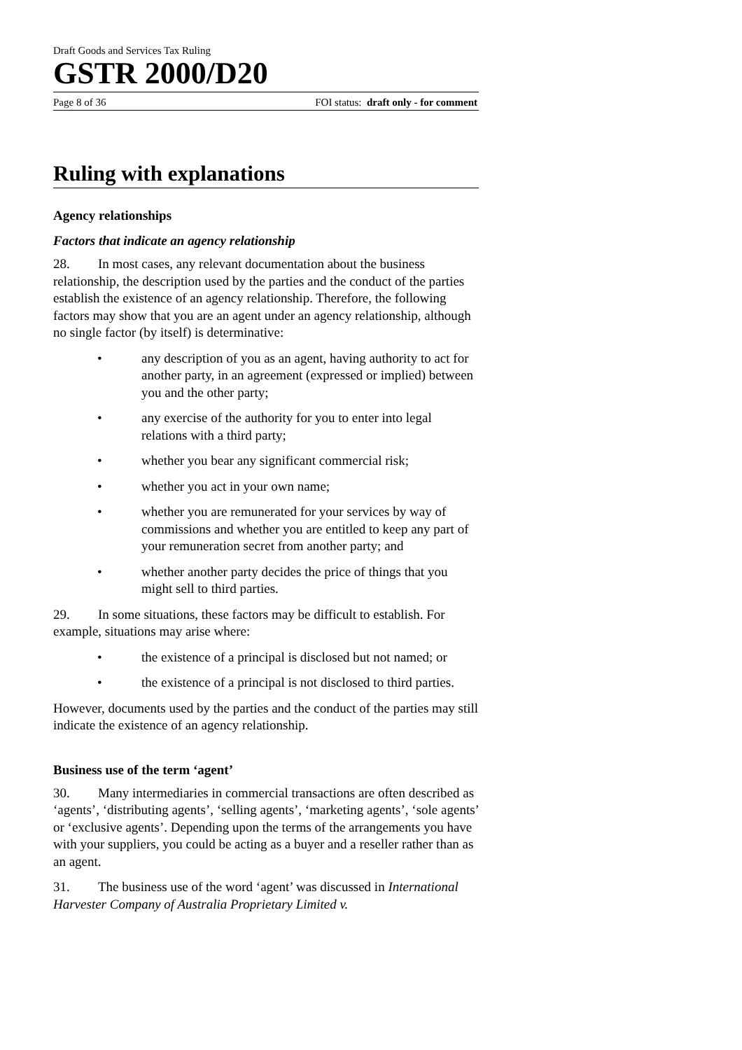Draft Goods and Services Tax Ruling
GSTR 2000/D20
Page 8 of 36 FOI status: draft only - for comment
Ruling with explanations
Agency relationships
Factors that indicate an agency relationship
28. In most cases, any relevant documentation about the business relationship, the description used by the parties and the conduct of the parties establish the existence of an agency relationship. Therefore, the following factors may show that you are an agent under an agency relationship, although no single factor (by itself) is determinative:
• any description of you as an agent, having authority to act for another party, in an agreement (expressed or implied) between you and the other party;
• any exercise of the authority for you to enter into legal relations with a third party;
• whether you bear any significant commercial risk;
• whether you act in your own name;
• whether you are remunerated for your services by way of commissions and whether you are entitled to keep any part of your remuneration secret from another party; and
• whether another party decides the price of things that you might sell to third parties.
29. In some situations, these factors may be difficult to establish. For example, situations may arise where:
• the existence of a principal is disclosed but not named; or
• the existence of a principal is not disclosed to third parties.
However, documents used by the parties and the conduct of the parties may still indicate the existence of an agency relationship.
Business use of the term ‘agent’
30. Many intermediaries in commercial transactions are often described as ‘agents’, ‘distributing agents’, ‘selling agents’, ‘marketing agents’, ‘sole agents’ or ‘exclusive agents’. Depending upon the terms of the arrangements you have with your suppliers, you could be acting as a buyer and a reseller rather than as an agent.
31. The business use of the word ‘agent’ was discussed in International Harvester Company of Australia Proprietary Limited v.